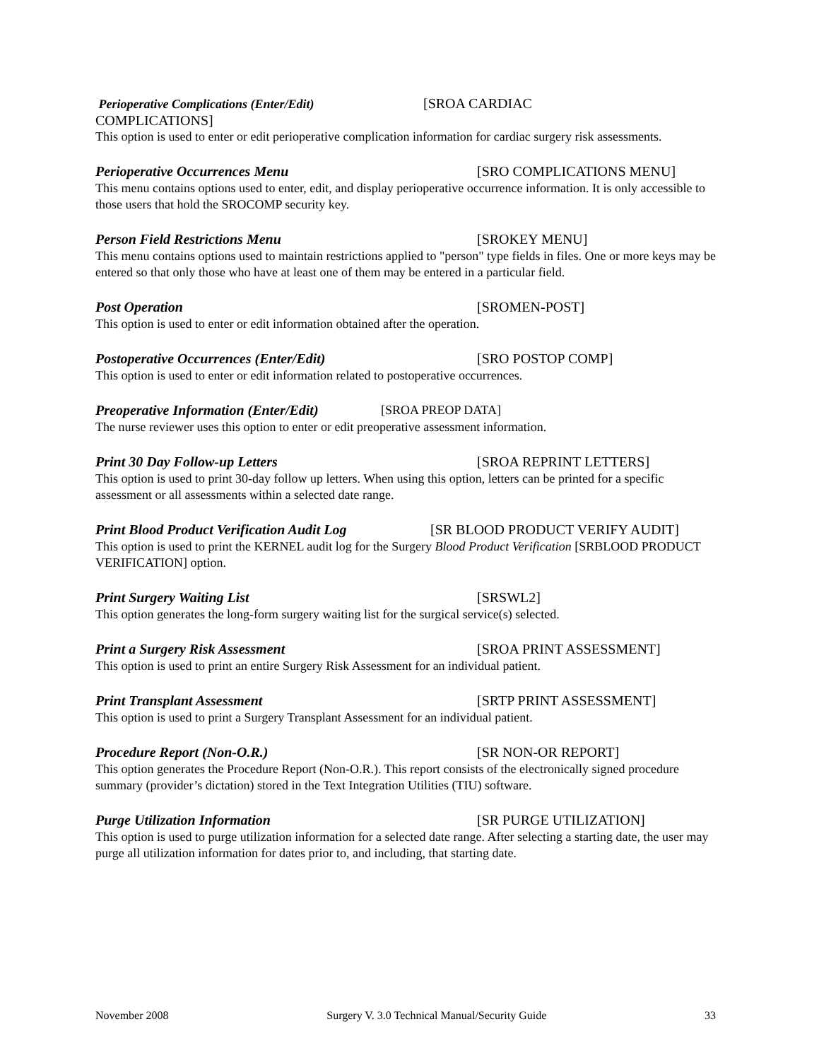Perioperative Complications (Enter/Edit) [SROA CARDIAC
COMPLICATIONS]
This option is used to enter or edit perioperative complication information for cardiac surgery risk assessments.
Perioperative Occurrences Menu [SRO COMPLICATIONS MENU]
This menu contains options used to enter, edit, and display perioperative occurrence information. It is only accessible to those users that hold the SROCOMP security key.
Person Field Restrictions Menu [SROKEY MENU]
This menu contains options used to maintain restrictions applied to "person" type fields in files. One or more keys may be entered so that only those who have at least one of them may be entered in a particular field.
Post Operation [SROMEN-POST]
This option is used to enter or edit information obtained after the operation.
Postoperative Occurrences (Enter/Edit) [SRO POSTOP COMP]
This option is used to enter or edit information related to postoperative occurrences.
Preoperative Information (Enter/Edit) [SROA PREOP DATA]
The nurse reviewer uses this option to enter or edit preoperative assessment information.
Print 30 Day Follow-up Letters [SROA REPRINT LETTERS]
This option is used to print 30-day follow up letters. When using this option, letters can be printed for a specific assessment or all assessments within a selected date range.
Print Blood Product Verification Audit Log [SR BLOOD PRODUCT VERIFY AUDIT]
This option is used to print the KERNEL audit log for the Surgery Blood Product Verification [SRBLOOD PRODUCT VERIFICATION] option.
Print Surgery Waiting List [SRSWL2]
This option generates the long-form surgery waiting list for the surgical service(s) selected.
Print a Surgery Risk Assessment [SROA PRINT ASSESSMENT]
This option is used to print an entire Surgery Risk Assessment for an individual patient.
Print Transplant Assessment [SRTP PRINT ASSESSMENT]
This option is used to print a Surgery Transplant Assessment for an individual patient.
Procedure Report (Non-O.R.) [SR NON-OR REPORT]
This option generates the Procedure Report (Non-O.R.). This report consists of the electronically signed procedure summary (provider’s dictation) stored in the Text Integration Utilities (TIU) software.
Purge Utilization Information [SR PURGE UTILIZATION]
This option is used to purge utilization information for a selected date range. After selecting a starting date, the user may purge all utilization information for dates prior to, and including, that starting date.
November 2008 Surgery V. 3.0 Technical Manual/Security Guide 33